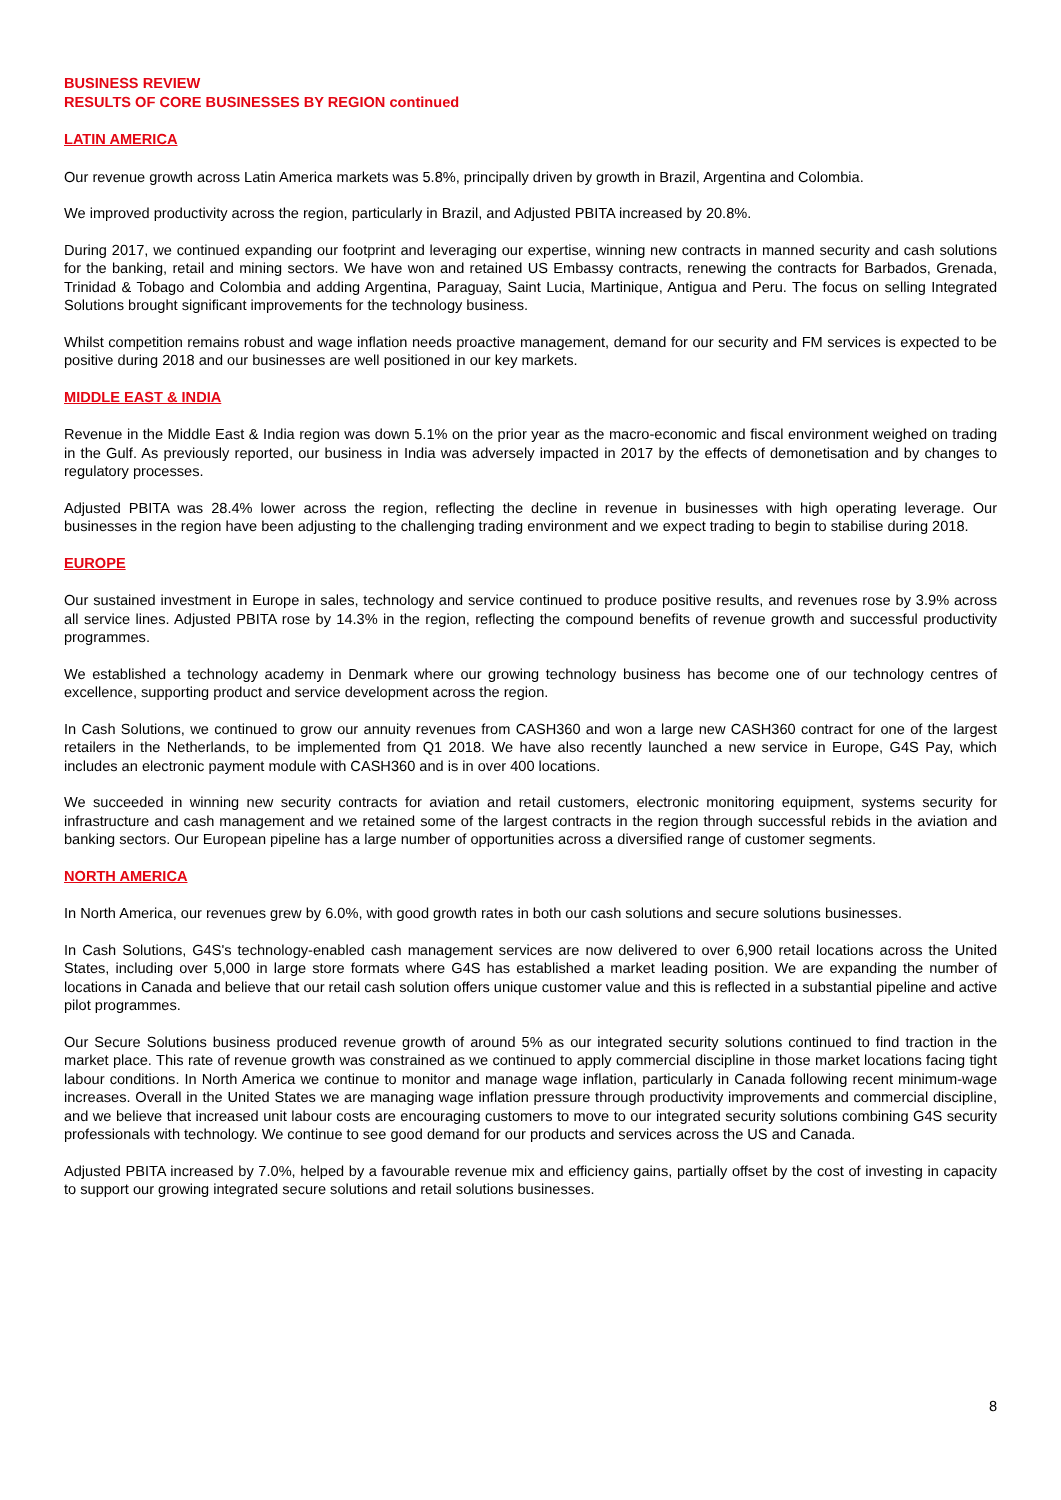BUSINESS REVIEW
RESULTS OF CORE BUSINESSES BY REGION continued
LATIN AMERICA
Our revenue growth across Latin America markets was 5.8%, principally driven by growth in Brazil, Argentina and Colombia.
We improved productivity across the region, particularly in Brazil, and Adjusted PBITA increased by 20.8%.
During 2017, we continued expanding our footprint and leveraging our expertise, winning new contracts in manned security and cash solutions for the banking, retail and mining sectors. We have won and retained US Embassy contracts, renewing the contracts for Barbados, Grenada, Trinidad & Tobago and Colombia and adding Argentina, Paraguay, Saint Lucia, Martinique, Antigua and Peru. The focus on selling Integrated Solutions brought significant improvements for the technology business.
Whilst competition remains robust and wage inflation needs proactive management, demand for our security and FM services is expected to be positive during 2018 and our businesses are well positioned in our key markets.
MIDDLE EAST & INDIA
Revenue in the Middle East & India region was down 5.1% on the prior year as the macro-economic and fiscal environment weighed on trading in the Gulf. As previously reported, our business in India was adversely impacted in 2017 by the effects of demonetisation and by changes to regulatory processes.
Adjusted PBITA was 28.4% lower across the region, reflecting the decline in revenue in businesses with high operating leverage. Our businesses in the region have been adjusting to the challenging trading environment and we expect trading to begin to stabilise during 2018.
EUROPE
Our sustained investment in Europe in sales, technology and service continued to produce positive results, and revenues rose by 3.9% across all service lines. Adjusted PBITA rose by 14.3% in the region, reflecting the compound benefits of revenue growth and successful productivity programmes.
We established a technology academy in Denmark where our growing technology business has become one of our technology centres of excellence, supporting product and service development across the region.
In Cash Solutions, we continued to grow our annuity revenues from CASH360 and won a large new CASH360 contract for one of the largest retailers in the Netherlands, to be implemented from Q1 2018. We have also recently launched a new service in Europe, G4S Pay, which includes an electronic payment module with CASH360 and is in over 400 locations.
We succeeded in winning new security contracts for aviation and retail customers, electronic monitoring equipment, systems security for infrastructure and cash management and we retained some of the largest contracts in the region through successful rebids in the aviation and banking sectors. Our European pipeline has a large number of opportunities across a diversified range of customer segments.
NORTH AMERICA
In North America, our revenues grew by 6.0%, with good growth rates in both our cash solutions and secure solutions businesses.
In Cash Solutions, G4S's technology-enabled cash management services are now delivered to over 6,900 retail locations across the United States, including over 5,000 in large store formats where G4S has established a market leading position. We are expanding the number of locations in Canada and believe that our retail cash solution offers unique customer value and this is reflected in a substantial pipeline and active pilot programmes.
Our Secure Solutions business produced revenue growth of around 5% as our integrated security solutions continued to find traction in the market place. This rate of revenue growth was constrained as we continued to apply commercial discipline in those market locations facing tight labour conditions. In North America we continue to monitor and manage wage inflation, particularly in Canada following recent minimum-wage increases. Overall in the United States we are managing wage inflation pressure through productivity improvements and commercial discipline, and we believe that increased unit labour costs are encouraging customers to move to our integrated security solutions combining G4S security professionals with technology. We continue to see good demand for our products and services across the US and Canada.
Adjusted PBITA increased by 7.0%, helped by a favourable revenue mix and efficiency gains, partially offset by the cost of investing in capacity to support our growing integrated secure solutions and retail solutions businesses.
8